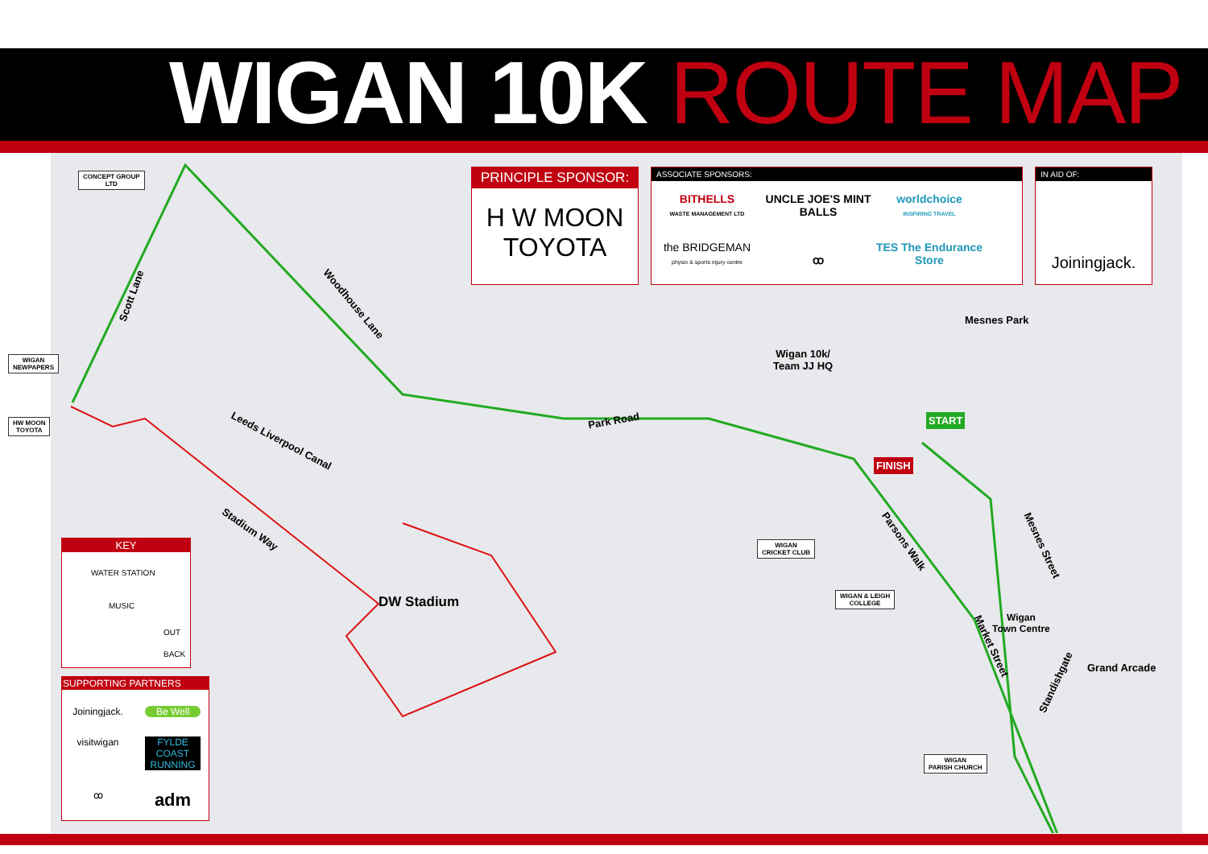WIGAN 10K ROUTE MAP
PRINCIPLE SPONSOR:
H W MOON
TOYOTA
ASSOCIATE SPONSORS:
BITHELLS
WASTE MANAGEMENT LTD
UNCLE JOE'S MINT BALLS
worldchoice
INSPIRING TRAVEL
the BRIDGEMAN
physio & sports injury centre
ꝏ TES The Endurance Store
IN AID OF:
Joiningjack.
Mesnes Park
Wigan 10k/
Team JJ HQ
START
FINISH
Scott Lane
Woodhouse Lane
Park Road
Leeds Liverpool Canal
Stadium Way
Parsons Walk Mesnes Street
Market Street
Standishgate
Wigan
Town Centre
DW Stadium
Grand Arcade
CONCEPT GROUP
LTD
WIGAN
NEWPAPERS
HW MOON
TOYOTA
WIGAN
CRICKET CLUB
WIGAN & LEIGH
COLLEGE
WIGAN
PARISH CHURCH
KEY
WATER STATION
MUSIC
OUT
BACK
SUPPORTING PARTNERS
Joiningjack.
Be Well
visitwigan
FYLDE COAST RUNNING
ꝏ
adm